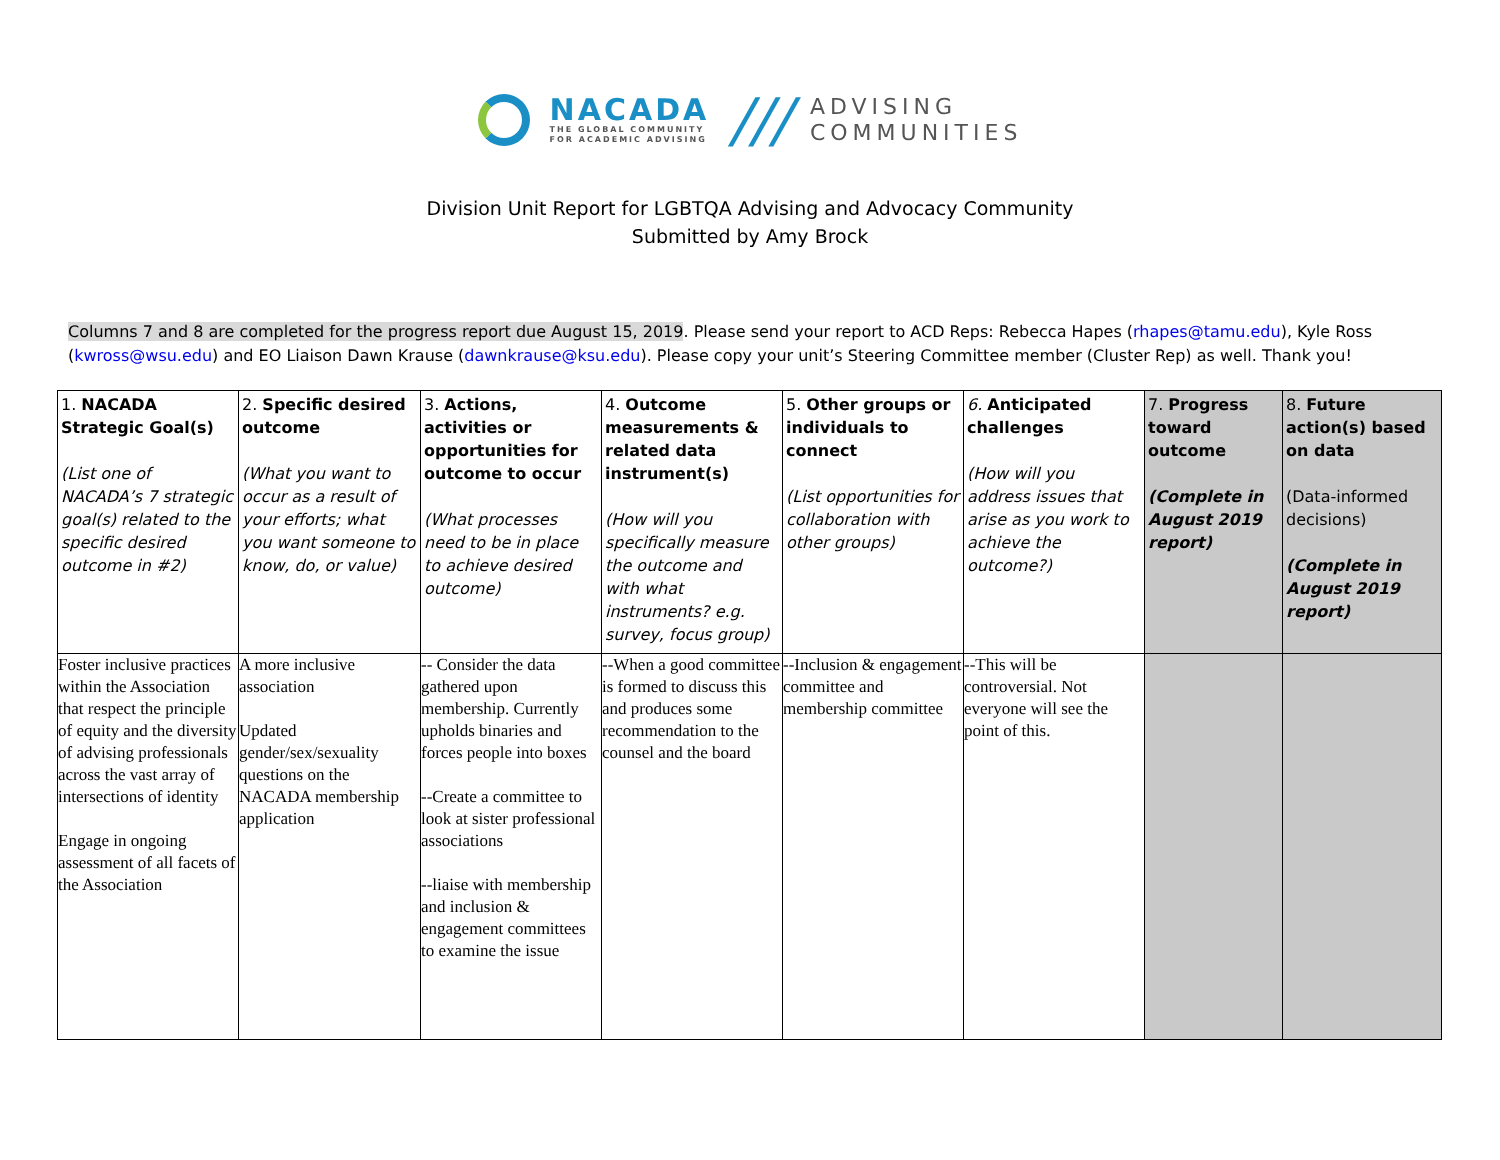NACADA
THE GLOBAL COMMUNITY
FOR ACADEMIC ADVISING
///
ADVISING
COMMUNITIES
Division Unit Report for LGBTQA Advising and Advocacy Community
Submitted by Amy Brock
Columns 7 and 8 are completed for the progress report due August 15, 2019. Please send your report to ACD Reps: Rebecca Hapes (rhapes@tamu.edu), Kyle Ross (kwross@wsu.edu) and EO Liaison Dawn Krause (dawnkrause@ksu.edu). Please copy your unit’s Steering Committee member (Cluster Rep) as well. Thank you!
| 1. NACADA Strategic Goal(s) (List one of NACADA’s 7 strategic goal(s) related to the specific desired outcome in #2) | 2. Specific desired outcome (What you want to occur as a result of your efforts; what you want someone to know, do, or value) | 3. Actions, activities or opportunities for outcome to occur (What processes need to be in place to achieve desired outcome) | 4. Outcome measurements & related data instrument(s) (How will you specifically measure the outcome and with what instruments? e.g. survey, focus group) | 5. Other groups or individuals to connect (List opportunities for collaboration with other groups) | 6. Anticipated challenges (How will you address issues that arise as you work to achieve the outcome?) | 7. Progress toward outcome (Complete in August 2019 report) | 8. Future action(s) based on data (Data-informed decisions) (Complete in August 2019 report) |
| --- | --- | --- | --- | --- | --- | --- | --- |
| Foster inclusive practices within the Association that respect the principle of equity and the diversity of advising professionals across the vast array of intersections of identity Engage in ongoing assessment of all facets of the Association | A more inclusive association Updated gender/sex/sexuality questions on the NACADA membership application | -- Consider the data gathered upon membership. Currently upholds binaries and forces people into boxes --Create a committee to look at sister professional associations --liaise with membership and inclusion & engagement committees to examine the issue | --When a good committee is formed to discuss this and produces some recommendation to the counsel and the board | --Inclusion & engagement committee and membership committee | --This will be controversial. Not everyone will see the point of this. | | |